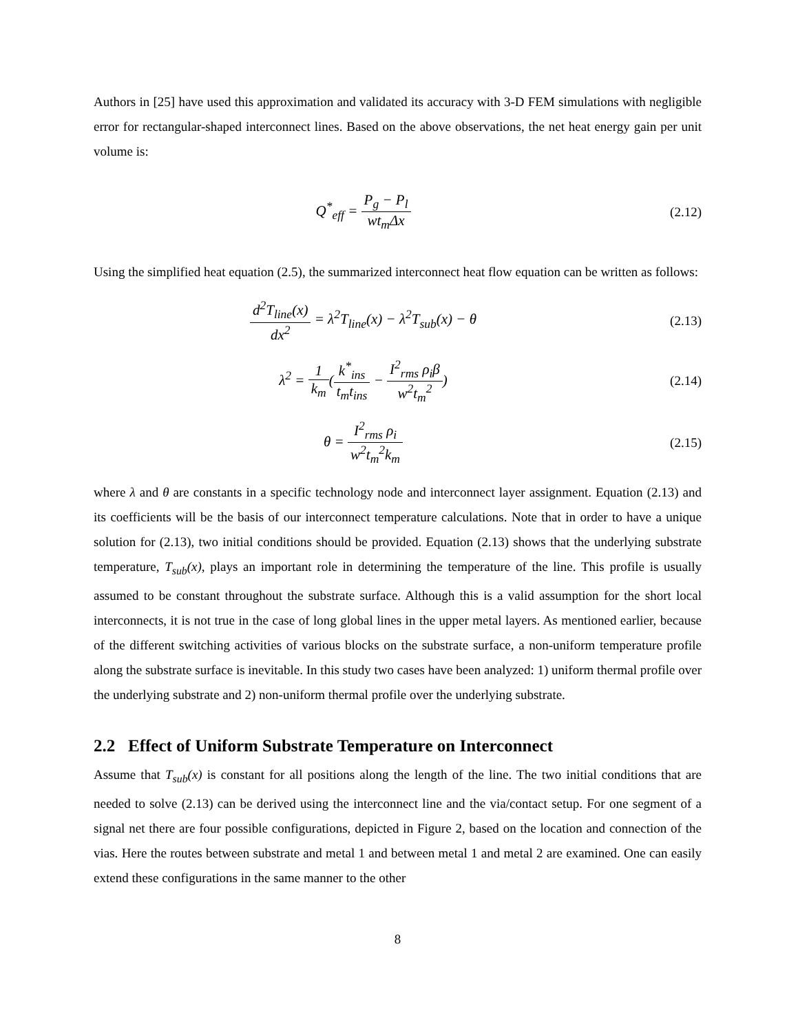Authors in [25] have used this approximation and validated its accuracy with 3-D FEM simulations with negligible error for rectangular-shaped interconnect lines. Based on the above observations, the net heat energy gain per unit volume is:
Q<sup>*</sup><sub>eff</sub> = P<sub>g</sub> − P<sub>l</sub> wt<sub>m</sub>Δx (2.12)
Using the simplified heat equation (2.5), the summarized interconnect heat flow equation can be written as follows:
d<sup>2</sup>T<sub>line</sub>(x) dx<sup>2</sup> = λ<sup>2</sup>T<sub>line</sub>(x) − λ<sup>2</sup>T<sub>sub</sub>(x) − θ
(2.13)
λ<sup>2</sup> = 1 k<sub>m</sub>(k<sup>*</sup><sub>ins</sub> t<sub>m</sub>t<sub>ins</sub> − I<sup>2</sup><sub>rms</sub> ρ<sub>i</sub>β w<sup>2</sup>t<sub>m</sub><sup>2</sup>)
(2.14)
θ = I<sup>2</sup><sub>rms</sub> ρ<sub>i</sub> w<sup>2</sup>t<sub>m</sub><sup>2</sup>k<sub>m</sub> (2.15)
where λ and θ are constants in a specific technology node and interconnect layer assignment. Equation (2.13) and its coefficients will be the basis of our interconnect temperature calculations. Note that in order to have a unique solution for (2.13), two initial conditions should be provided. Equation (2.13) shows that the underlying substrate temperature, T<sub>sub</sub>(x), plays an important role in determining the temperature of the line. This profile is usually assumed to be constant throughout the substrate surface. Although this is a valid assumption for the short local interconnects, it is not true in the case of long global lines in the upper metal layers. As mentioned earlier, because of the different switching activities of various blocks on the substrate surface, a non-uniform temperature profile along the substrate surface is inevitable. In this study two cases have been analyzed: 1) uniform thermal profile over the underlying substrate and 2) non-uniform thermal profile over the underlying substrate.
2.2 Effect of Uniform Substrate Temperature on Interconnect
Assume that T<sub>sub</sub>(x) is constant for all positions along the length of the line. The two initial conditions that are needed to solve (2.13) can be derived using the interconnect line and the via/contact setup. For one segment of a signal net there are four possible configurations, depicted in Figure 2, based on the location and connection of the vias. Here the routes between substrate and metal 1 and between metal 1 and metal 2 are examined. One can easily extend these configurations in the same manner to the other
8